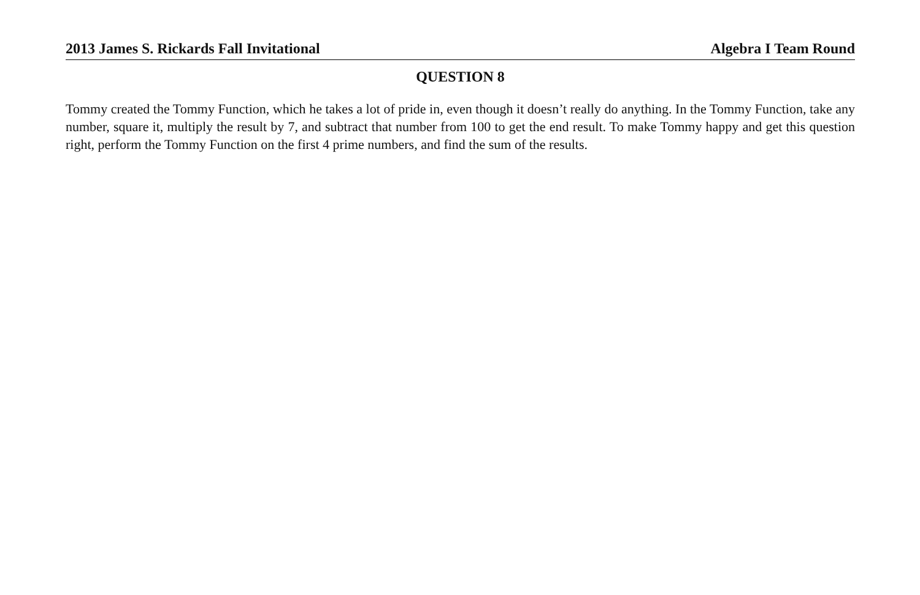2013 James S. Rickards Fall Invitational Algebra I Team Round
QUESTION 8
Tommy created the Tommy Function, which he takes a lot of pride in, even though it doesn’t really do anything. In the Tommy Function, take any number, square it, multiply the result by 7, and subtract that number from 100 to get the end result. To make Tommy happy and get this question right, perform the Tommy Function on the first 4 prime numbers, and find the sum of the results.